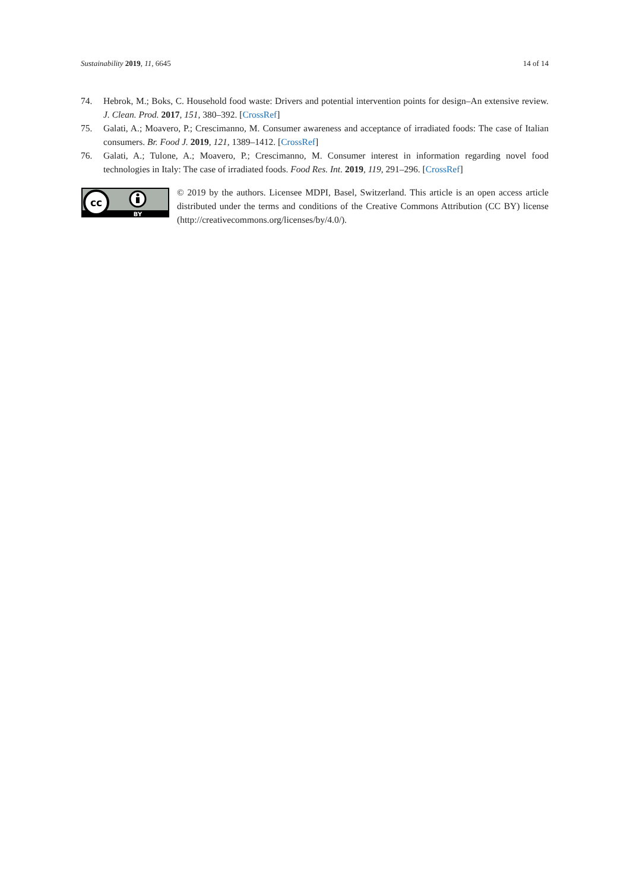Sustainability 2019, 11, 6645 14 of 14
74. Hebrok, M.; Boks, C. Household food waste: Drivers and potential intervention points for design–An extensive review. J. Clean. Prod. 2017, 151, 380–392. [CrossRef]
75. Galati, A.; Moavero, P.; Crescimanno, M. Consumer awareness and acceptance of irradiated foods: The case of Italian consumers. Br. Food J. 2019, 121, 1389–1412. [CrossRef]
76. Galati, A.; Tulone, A.; Moavero, P.; Crescimanno, M. Consumer interest in information regarding novel food technologies in Italy: The case of irradiated foods. Food Res. Int. 2019, 119, 291–296. [CrossRef]
cc
BY
© 2019 by the authors. Licensee MDPI, Basel, Switzerland. This article is an open access article distributed under the terms and conditions of the Creative Commons Attribution (CC BY) license (http://creativecommons.org/licenses/by/4.0/).